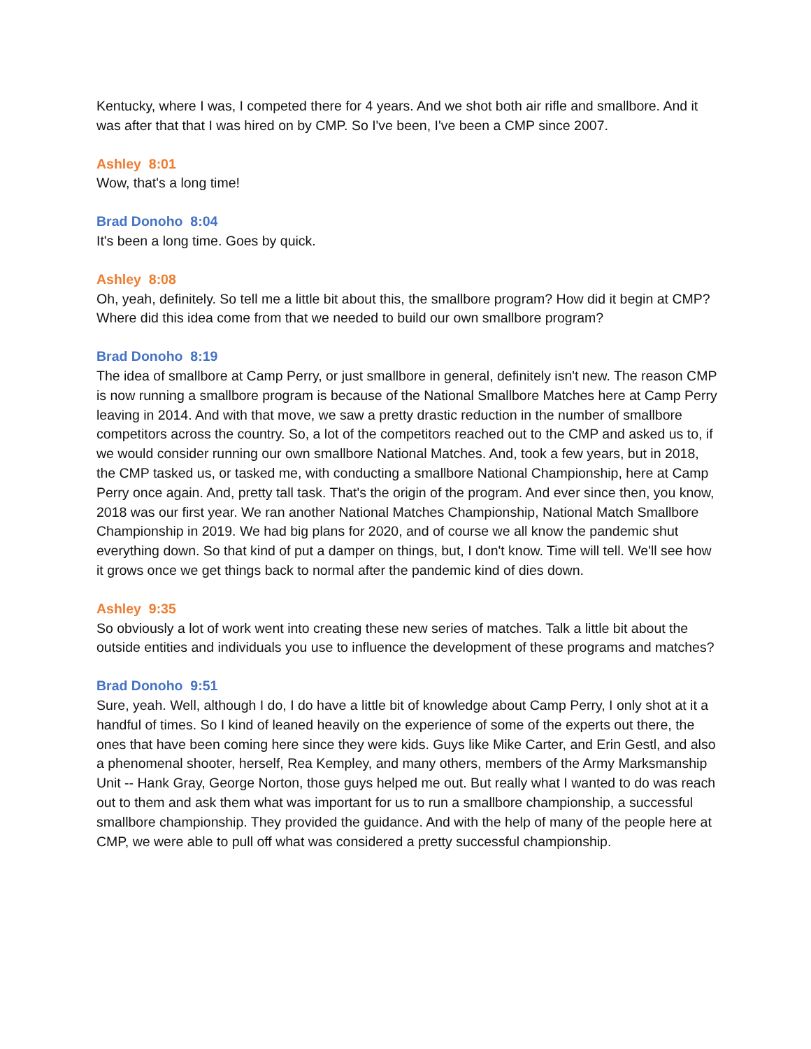Kentucky, where I was, I competed there for 4 years. And we shot both air rifle and smallbore. And it was after that that I was hired on by CMP. So I've been, I've been a CMP since 2007.
Ashley 8:01
Wow, that's a long time!
Brad Donoho 8:04
It's been a long time. Goes by quick.
Ashley 8:08
Oh, yeah, definitely. So tell me a little bit about this, the smallbore program? How did it begin at CMP? Where did this idea come from that we needed to build our own smallbore program?
Brad Donoho 8:19
The idea of smallbore at Camp Perry, or just smallbore in general, definitely isn't new. The reason CMP is now running a smallbore program is because of the National Smallbore Matches here at Camp Perry leaving in 2014. And with that move, we saw a pretty drastic reduction in the number of smallbore competitors across the country. So, a lot of the competitors reached out to the CMP and asked us to, if we would consider running our own smallbore National Matches. And, took a few years, but in 2018, the CMP tasked us, or tasked me, with conducting a smallbore National Championship, here at Camp Perry once again. And, pretty tall task. That's the origin of the program. And ever since then, you know, 2018 was our first year. We ran another National Matches Championship, National Match Smallbore Championship in 2019. We had big plans for 2020, and of course we all know the pandemic shut everything down. So that kind of put a damper on things, but, I don't know. Time will tell. We'll see how it grows once we get things back to normal after the pandemic kind of dies down.
Ashley 9:35
So obviously a lot of work went into creating these new series of matches. Talk a little bit about the outside entities and individuals you use to influence the development of these programs and matches?
Brad Donoho 9:51
Sure, yeah. Well, although I do, I do have a little bit of knowledge about Camp Perry, I only shot at it a handful of times. So I kind of leaned heavily on the experience of some of the experts out there, the ones that have been coming here since they were kids. Guys like Mike Carter, and Erin Gestl, and also a phenomenal shooter, herself, Rea Kempley, and many others, members of the Army Marksmanship Unit -- Hank Gray, George Norton, those guys helped me out. But really what I wanted to do was reach out to them and ask them what was important for us to run a smallbore championship, a successful smallbore championship. They provided the guidance. And with the help of many of the people here at CMP, we were able to pull off what was considered a pretty successful championship.